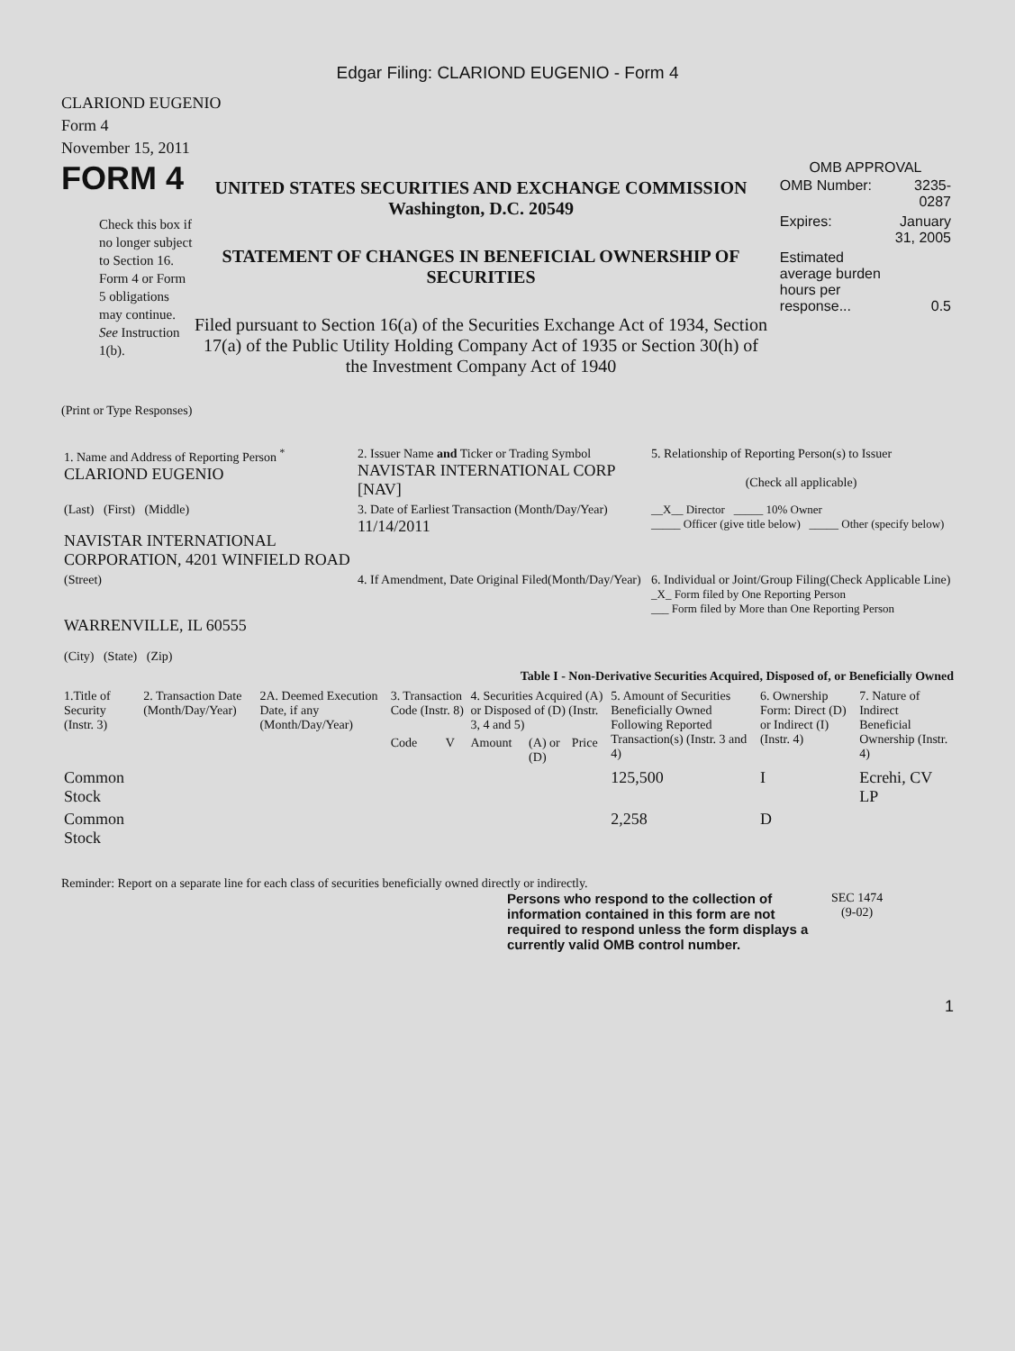Edgar Filing: CLARIOND EUGENIO - Form 4
CLARIOND EUGENIO
Form 4
November 15, 2011
FORM 4
Check this box if no longer subject to Section 16. Form 4 or Form 5 obligations may continue. See Instruction 1(b).
UNITED STATES SECURITIES AND EXCHANGE COMMISSION
Washington, D.C. 20549
STATEMENT OF CHANGES IN BENEFICIAL OWNERSHIP OF SECURITIES
Filed pursuant to Section 16(a) of the Securities Exchange Act of 1934, Section 17(a) of the Public Utility Holding Company Act of 1935 or Section 30(h) of the Investment Company Act of 1940
OMB APPROVAL
| OMB Number: | 3235-0287 |
| Expires: | January 31, 2005 |
| Estimated average burden hours per response... | 0.5 |
(Print or Type Responses)
| 1. Name and Address of Reporting Person <sup>*</sup> CLARIOND EUGENIO | 2. Issuer Name and Ticker or Trading Symbol NAVISTAR INTERNATIONAL CORP [NAV] | 5. Relationship of Reporting Person(s) to Issuer (Check all applicable) |
| (Last) (First) (Middle) NAVISTAR INTERNATIONAL CORPORATION, 4201 WINFIELD ROAD | 3. Date of Earliest Transaction (Month/Day/Year) 11/14/2011 | __X__ Director _____ 10% Owner _____ Officer (give title below) _____ Other (specify below) |
| (Street) WARRENVILLE, IL 60555 (City) (State) (Zip) | 4. If Amendment, Date Original Filed(Month/Day/Year) | 6. Individual or Joint/Group Filing(Check Applicable Line) _X_ Form filed by One Reporting Person ___ Form filed by More than One Reporting Person |
Table I - Non-Derivative Securities Acquired, Disposed of, or Beneficially Owned
| 1.Title of Security (Instr. 3) | 2. Transaction Date (Month/Day/Year) | 2A. Deemed Execution Date, if any (Month/Day/Year) | 3. Transaction Code (Instr. 8) | | 4. Securities Acquired (A) or Disposed of (D) (Instr. 3, 4 and 5) | | | 5. Amount of Securities Beneficially Owned Following Reported Transaction(s) (Instr. 3 and 4) | 6. Ownership Form: Direct (D) or Indirect (I) (Instr. 4) | 7. Nature of Indirect Beneficial Ownership (Instr. 4) |
| --- | --- | --- | --- | --- | --- | --- | --- | --- | --- | --- |
| | | | Code | V | Amount | (A) or (D) | Price | | | |
| Common Stock | | | | | | | | 125,500 | I | Ecrehi, CV LP |
| Common Stock | | | | | | | | 2,258 | D | |
Reminder: Report on a separate line for each class of securities beneficially owned directly or indirectly.
Persons who respond to the collection of information contained in this form are not required to respond unless the form displays a currently valid OMB control number.
SEC 1474
(9-02)
1